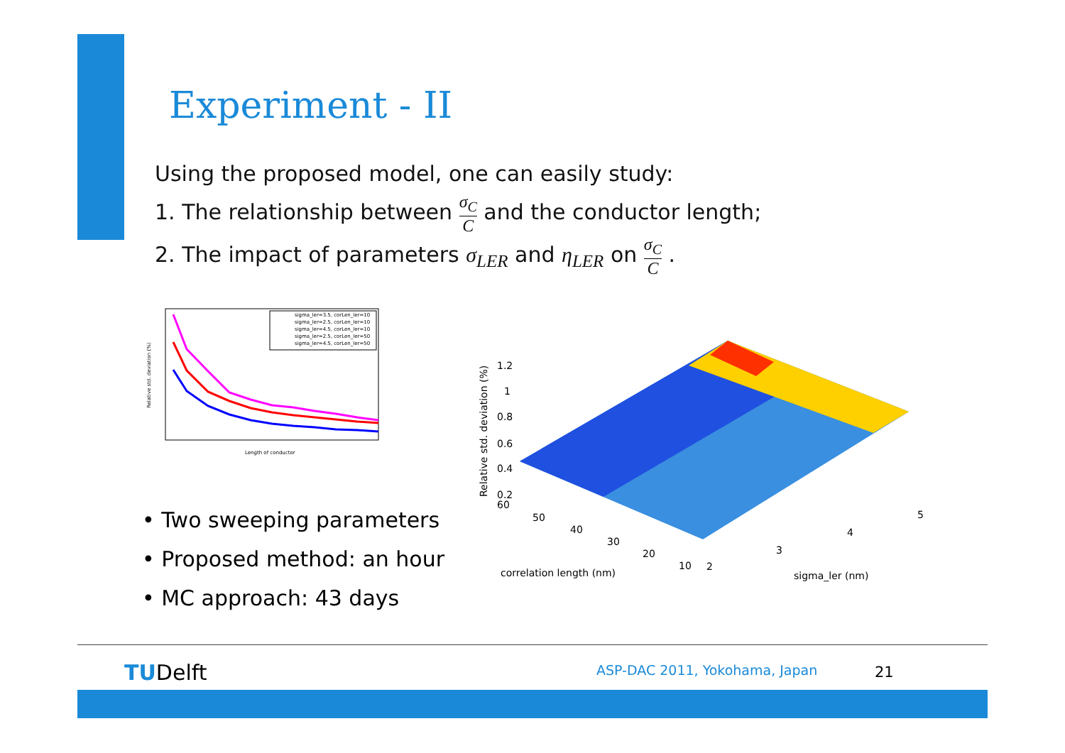Experiment - II
Using the proposed model, one can easily study:
1. The relationship between σ<sub>C</sub> C and the conductor length;
2. The impact of parameters σ<sub>LER</sub> and η<sub>LER</sub> on σ<sub>C</sub> C .
sigma_ler=3.5, corLen_ler=10
sigma_ler=2.5, corLen_ler=10
sigma_ler=4.5, corLen_ler=10
sigma_ler=2.5, corLen_ler=50
sigma_ler=4.5, corLen_ler=50
Relative std. deviation (%)
Length of conductor
1.2
1
0.8
0.6
0.4
0.2
60
Relative std. deviation (%)
50
40
30
20
10
2
3
4
5
correlation length (nm)
sigma_ler (nm)
• Two sweeping parameters
• Proposed method: an hour
• MC approach: 43 days
TUDelft ASP-DAC 2011, Yokohama, Japan 21